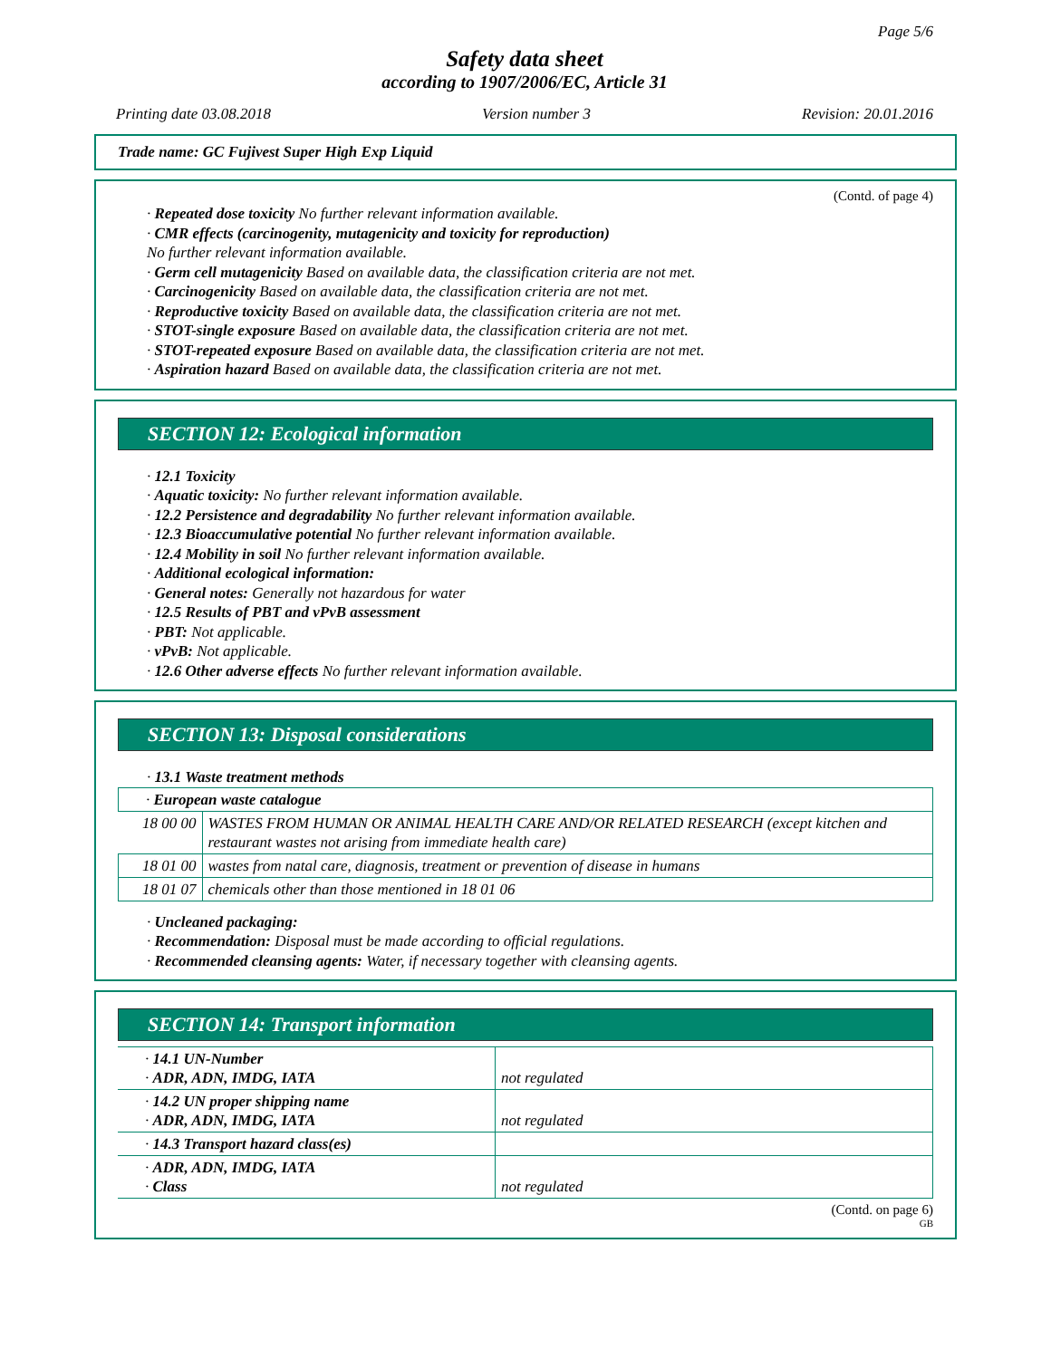Page 5/6
Safety data sheet
according to 1907/2006/EC, Article 31
Printing date 03.08.2018 Version number 3 Revision: 20.01.2016
Trade name: GC Fujivest Super High Exp Liquid
(Contd. of page 4)
· Repeated dose toxicity No further relevant information available.
· CMR effects (carcinogenity, mutagenicity and toxicity for reproduction)
No further relevant information available.
· Germ cell mutagenicity Based on available data, the classification criteria are not met.
· Carcinogenicity Based on available data, the classification criteria are not met.
· Reproductive toxicity Based on available data, the classification criteria are not met.
· STOT-single exposure Based on available data, the classification criteria are not met.
· STOT-repeated exposure Based on available data, the classification criteria are not met.
· Aspiration hazard Based on available data, the classification criteria are not met.
SECTION 12: Ecological information
· 12.1 Toxicity
· Aquatic toxicity: No further relevant information available.
· 12.2 Persistence and degradability No further relevant information available.
· 12.3 Bioaccumulative potential No further relevant information available.
· 12.4 Mobility in soil No further relevant information available.
· Additional ecological information:
· General notes: Generally not hazardous for water
· 12.5 Results of PBT and vPvB assessment
· PBT: Not applicable.
· vPvB: Not applicable.
· 12.6 Other adverse effects No further relevant information available.
SECTION 13: Disposal considerations
· 13.1 Waste treatment methods
| · European waste catalogue | |
| 18 00 00 | WASTES FROM HUMAN OR ANIMAL HEALTH CARE AND/OR RELATED RESEARCH (except kitchen and restaurant wastes not arising from immediate health care) |
| 18 01 00 | wastes from natal care, diagnosis, treatment or prevention of disease in humans |
| 18 01 07 | chemicals other than those mentioned in 18 01 06 |
· Uncleaned packaging:
· Recommendation: Disposal must be made according to official regulations.
· Recommended cleansing agents: Water, if necessary together with cleansing agents.
SECTION 14: Transport information
| · 14.1 UN-Number · ADR, ADN, IMDG, IATA | not regulated |
| · 14.2 UN proper shipping name · ADR, ADN, IMDG, IATA | not regulated |
| · 14.3 Transport hazard class(es) | |
| · ADR, ADN, IMDG, IATA · Class | not regulated |
(Contd. on page 6)
GB